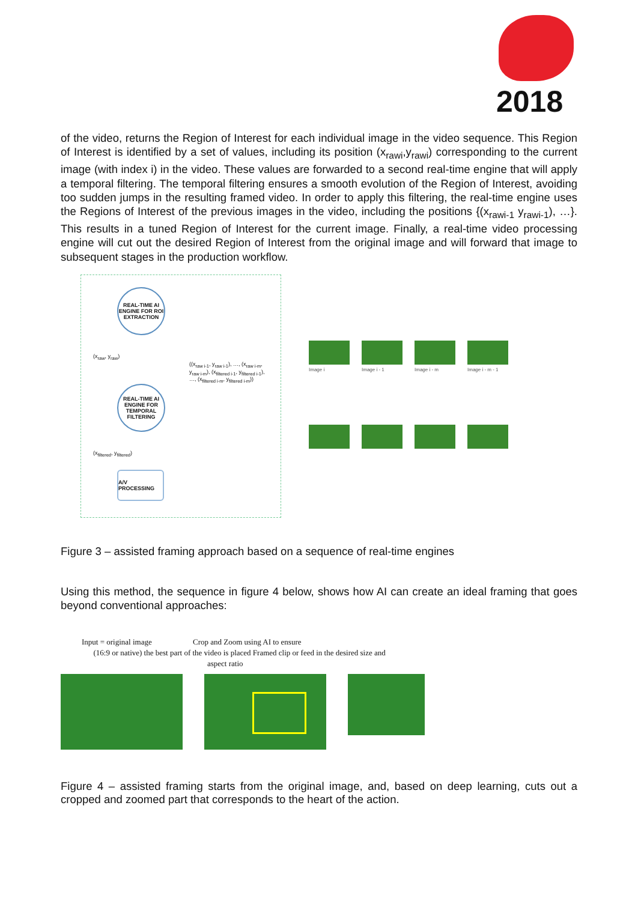2018
of the video, returns the Region of Interest for each individual image in the video sequence. This Region of Interest is identified by a set of values, including its position (x<sub>rawi</sub>,y<sub>rawi</sub>) corresponding to the current image (with index i) in the video. These values are forwarded to a second real-time engine that will apply a temporal filtering. The temporal filtering ensures a smooth evolution of the Region of Interest, avoiding too sudden jumps in the resulting framed video. In order to apply this filtering, the real-time engine uses the Regions of Interest of the previous images in the video, including the positions {(x<sub>rawi-1</sub> y<sub>rawi-1</sub>), …}. This results in a tuned Region of Interest for the current image. Finally, a real-time video processing engine will cut out the desired Region of Interest from the original image and will forward that image to subsequent stages in the production workflow.
REAL-TIME AI ENGINE FOR ROI EXTRACTION
(x<sub>raw</sub>, y<sub>raw</sub>)
((x<sub>raw i-1</sub>, y<sub>raw i-1</sub>), …, (x<sub>raw i-m</sub>, y<sub>raw i-m</sub>), (x<sub>filtered i-1</sub>, y<sub>filtered i-1</sub>), …, (x<sub>filtered i-m</sub>, y<sub>filtered i-m</sub>))
REAL-TIME AI ENGINE FOR TEMPORAL FILTERING
(x<sub>filtered</sub>, y<sub>filtered</sub>)
A/V PROCESSING
Image i Image i - 1 Image i - m Image i - m - 1
Figure 3 – assisted framing approach based on a sequence of real-time engines
Using this method, the sequence in figure 4 below, shows how AI can create an ideal framing that goes beyond conventional approaches:
Input = original image Crop and Zoom using AI to ensure
(16:9 or native) the best part of the video is placed Framed clip or feed in the desired size and
aspect ratio
Figure 4 – assisted framing starts from the original image, and, based on deep learning, cuts out a cropped and zoomed part that corresponds to the heart of the action.